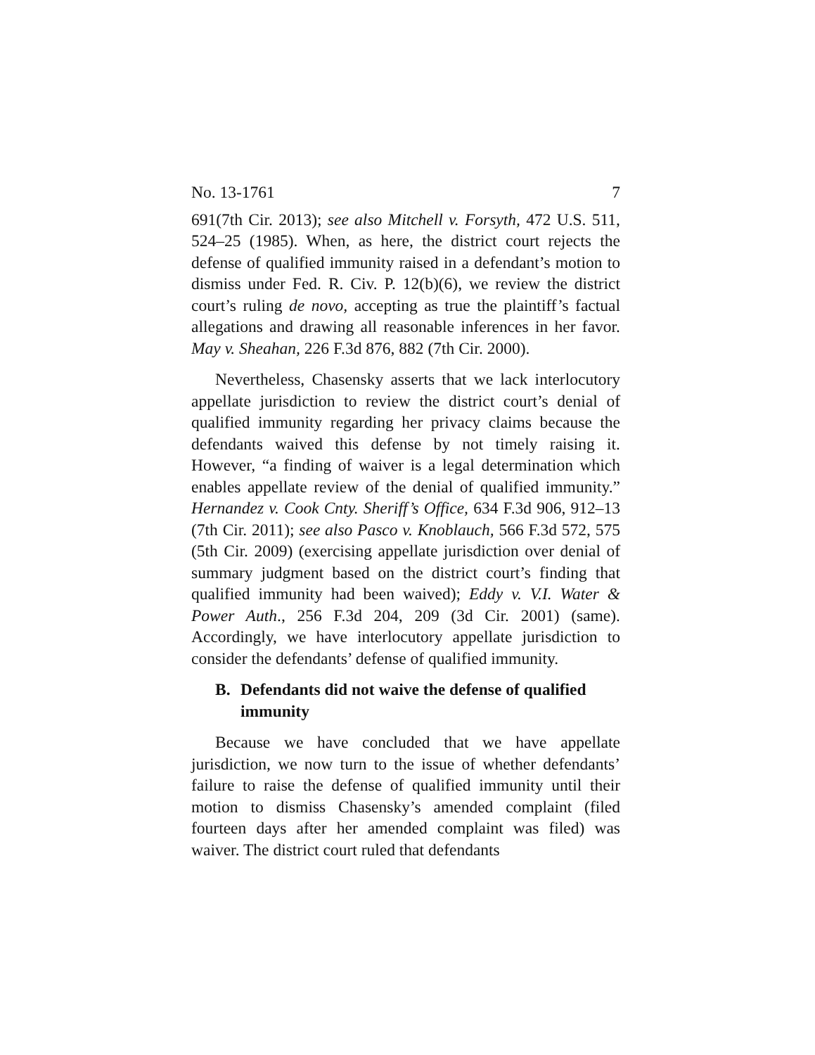No. 13-1761 7
691(7th Cir. 2013); see also Mitchell v. Forsyth, 472 U.S. 511, 524–25 (1985). When, as here, the district court rejects the defense of qualified immunity raised in a defendant’s motion to dismiss under Fed. R. Civ. P. 12(b)(6), we review the district court’s ruling de novo, accepting as true the plaintiff’s factual allegations and drawing all reasonable inferences in her favor. May v. Sheahan, 226 F.3d 876, 882 (7th Cir. 2000).
Nevertheless, Chasensky asserts that we lack interlocutory appellate jurisdiction to review the district court’s denial of qualified immunity regarding her privacy claims because the defendants waived this defense by not timely raising it. However, “a finding of waiver is a legal determination which enables appellate review of the denial of qualified immunity.” Hernandez v. Cook Cnty. Sheriff’s Office, 634 F.3d 906, 912–13 (7th Cir. 2011); see also Pasco v. Knoblauch, 566 F.3d 572, 575 (5th Cir. 2009) (exercising appellate jurisdiction over denial of summary judgment based on the district court’s finding that qualified immunity had been waived); Eddy v. V.I. Water & Power Auth., 256 F.3d 204, 209 (3d Cir. 2001) (same). Accordingly, we have interlocutory appellate jurisdiction to consider the defendants’ defense of qualified immunity.
B. Defendants did not waive the defense of qualified immunity
Because we have concluded that we have appellate jurisdiction, we now turn to the issue of whether defendants’ failure to raise the defense of qualified immunity until their motion to dismiss Chasensky’s amended complaint (filed fourteen days after her amended complaint was filed) was waiver. The district court ruled that defendants